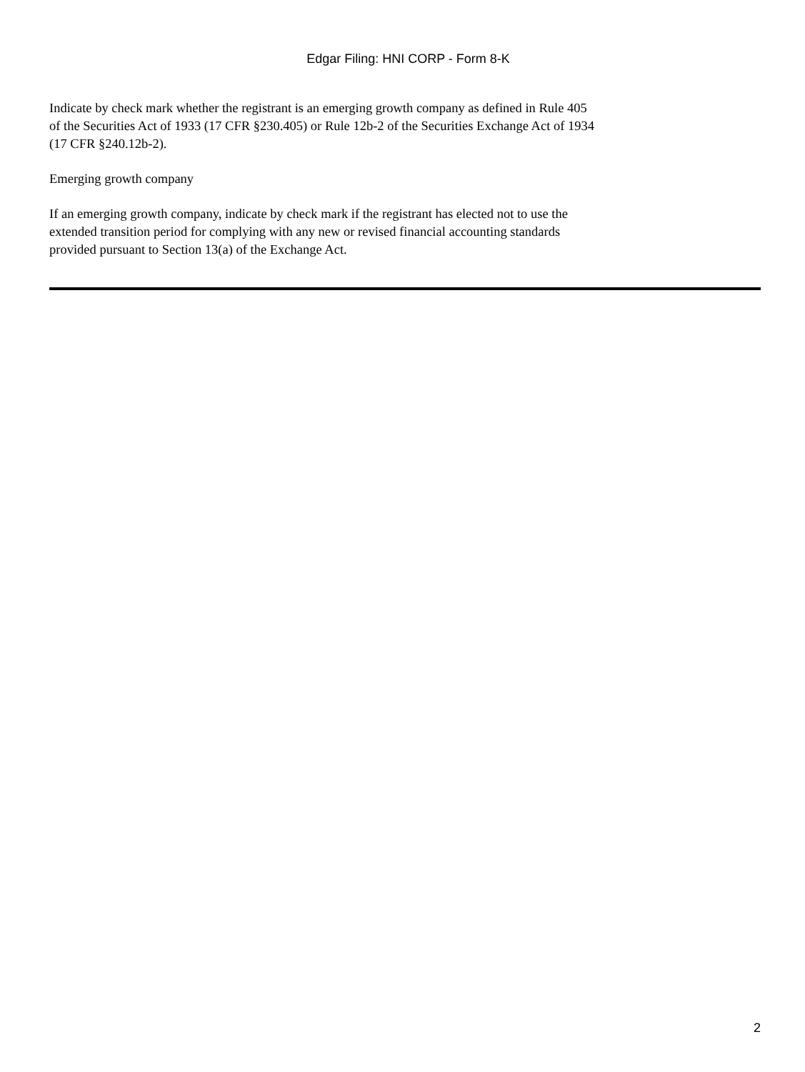Edgar Filing: HNI CORP - Form 8-K
Indicate by check mark whether the registrant is an emerging growth company as defined in Rule 405 of the Securities Act of 1933 (17 CFR §230.405) or Rule 12b-2 of the Securities Exchange Act of 1934 (17 CFR §240.12b-2).
Emerging growth company
If an emerging growth company, indicate by check mark if the registrant has elected not to use the extended transition period for complying with any new or revised financial accounting standards provided pursuant to Section 13(a) of the Exchange Act.
2